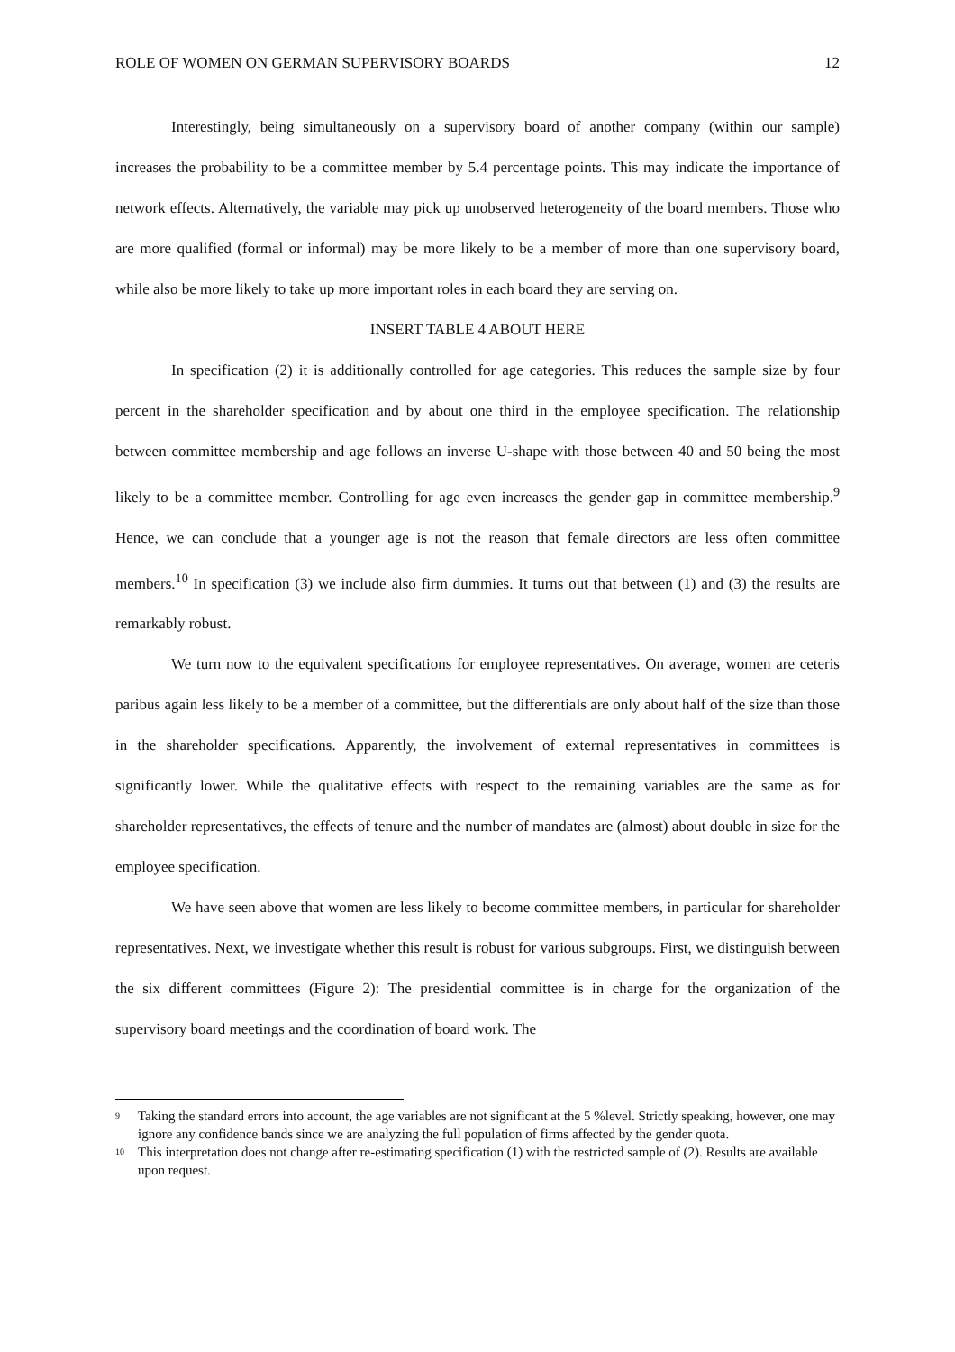ROLE OF WOMEN ON GERMAN SUPERVISORY BOARDS 12
Interestingly, being simultaneously on a supervisory board of another company (within our sample) increases the probability to be a committee member by 5.4 percentage points. This may indicate the importance of network effects. Alternatively, the variable may pick up unobserved heterogeneity of the board members. Those who are more qualified (formal or informal) may be more likely to be a member of more than one supervisory board, while also be more likely to take up more important roles in each board they are serving on.
INSERT TABLE 4 ABOUT HERE
In specification (2) it is additionally controlled for age categories. This reduces the sample size by four percent in the shareholder specification and by about one third in the employee specification. The relationship between committee membership and age follows an inverse U-shape with those between 40 and 50 being the most likely to be a committee member. Controlling for age even increases the gender gap in committee membership.<sup>9</sup> Hence, we can conclude that a younger age is not the reason that female directors are less often committee members.<sup>10</sup> In specification (3) we include also firm dummies. It turns out that between (1) and (3) the results are remarkably robust.
We turn now to the equivalent specifications for employee representatives. On average, women are ceteris paribus again less likely to be a member of a committee, but the differentials are only about half of the size than those in the shareholder specifications. Apparently, the involvement of external representatives in committees is significantly lower. While the qualitative effects with respect to the remaining variables are the same as for shareholder representatives, the effects of tenure and the number of mandates are (almost) about double in size for the employee specification.
We have seen above that women are less likely to become committee members, in particular for shareholder representatives. Next, we investigate whether this result is robust for various subgroups. First, we distinguish between the six different committees (Figure 2): The presidential committee is in charge for the organization of the supervisory board meetings and the coordination of board work. The
9
Taking the standard errors into account, the age variables are not significant at the 5 %level. Strictly speaking, however, one may ignore any confidence bands since we are analyzing the full population of firms affected by the gender quota.
10
This interpretation does not change after re-estimating specification (1) with the restricted sample of (2). Results are available upon request.